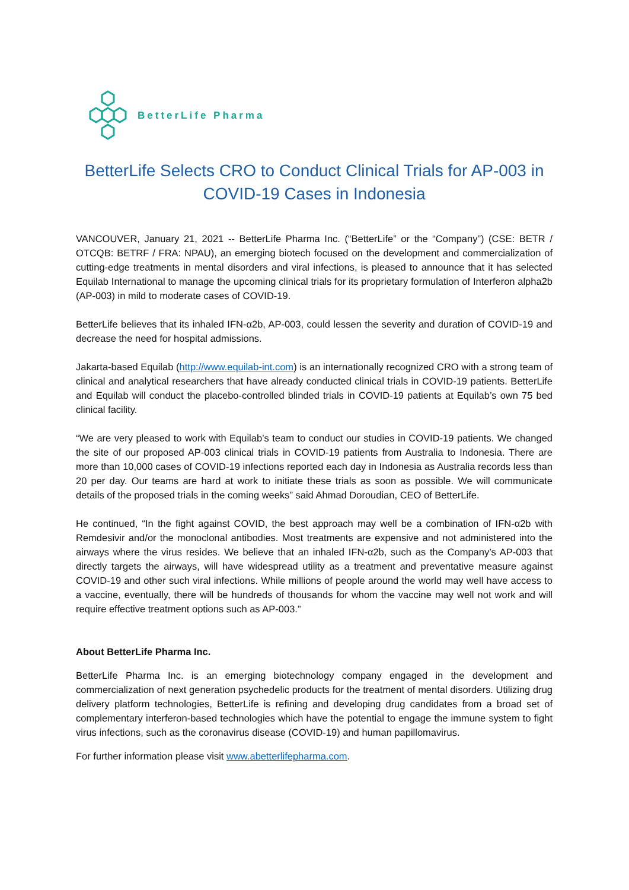BetterLife Pharma
BetterLife Selects CRO to Conduct Clinical Trials for AP-003 in COVID-19 Cases in Indonesia
VANCOUVER, January 21, 2021 -- BetterLife Pharma Inc. (“BetterLife” or the “Company”) (CSE: BETR / OTCQB: BETRF / FRA: NPAU), an emerging biotech focused on the development and commercialization of cutting-edge treatments in mental disorders and viral infections, is pleased to announce that it has selected Equilab International to manage the upcoming clinical trials for its proprietary formulation of Interferon alpha2b (AP-003) in mild to moderate cases of COVID-19.
BetterLife believes that its inhaled IFN-α2b, AP-003, could lessen the severity and duration of COVID-19 and decrease the need for hospital admissions.
Jakarta-based Equilab (http://www.equilab-int.com) is an internationally recognized CRO with a strong team of clinical and analytical researchers that have already conducted clinical trials in COVID-19 patients. BetterLife and Equilab will conduct the placebo-controlled blinded trials in COVID-19 patients at Equilab’s own 75 bed clinical facility.
“We are very pleased to work with Equilab’s team to conduct our studies in COVID-19 patients. We changed the site of our proposed AP-003 clinical trials in COVID-19 patients from Australia to Indonesia. There are more than 10,000 cases of COVID-19 infections reported each day in Indonesia as Australia records less than 20 per day. Our teams are hard at work to initiate these trials as soon as possible. We will communicate details of the proposed trials in the coming weeks” said Ahmad Doroudian, CEO of BetterLife.
He continued, “In the fight against COVID, the best approach may well be a combination of IFN-α2b with Remdesivir and/or the monoclonal antibodies. Most treatments are expensive and not administered into the airways where the virus resides. We believe that an inhaled IFN-α2b, such as the Company’s AP-003 that directly targets the airways, will have widespread utility as a treatment and preventative measure against COVID-19 and other such viral infections. While millions of people around the world may well have access to a vaccine, eventually, there will be hundreds of thousands for whom the vaccine may well not work and will require effective treatment options such as AP-003.”
About BetterLife Pharma Inc.
BetterLife Pharma Inc. is an emerging biotechnology company engaged in the development and commercialization of next generation psychedelic products for the treatment of mental disorders. Utilizing drug delivery platform technologies, BetterLife is refining and developing drug candidates from a broad set of complementary interferon-based technologies which have the potential to engage the immune system to fight virus infections, such as the coronavirus disease (COVID-19) and human papillomavirus.
For further information please visit www.abetterlifepharma.com.